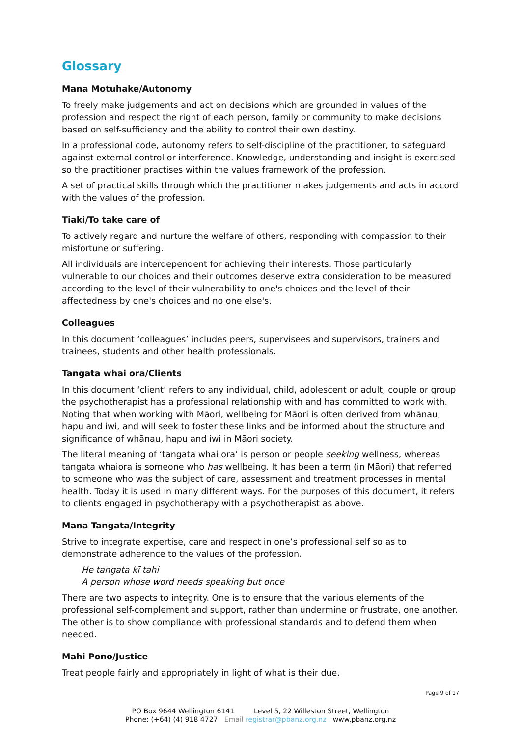Glossary
Mana Motuhake/Autonomy
To freely make judgements and act on decisions which are grounded in values of the profession and respect the right of each person, family or community to make decisions based on self-sufficiency and the ability to control their own destiny.
In a professional code, autonomy refers to self-discipline of the practitioner, to safeguard against external control or interference. Knowledge, understanding and insight is exercised so the practitioner practises within the values framework of the profession.
A set of practical skills through which the practitioner makes judgements and acts in accord with the values of the profession.
Tiaki/To take care of
To actively regard and nurture the welfare of others, responding with compassion to their misfortune or suffering.
All individuals are interdependent for achieving their interests. Those particularly vulnerable to our choices and their outcomes deserve extra consideration to be measured according to the level of their vulnerability to one's choices and the level of their affectedness by one's choices and no one else's.
Colleagues
In this document ‘colleagues’ includes peers, supervisees and supervisors, trainers and trainees, students and other health professionals.
Tangata whai ora/Clients
In this document ‘client’ refers to any individual, child, adolescent or adult, couple or group the psychotherapist has a professional relationship with and has committed to work with. Noting that when working with Māori, wellbeing for Māori is often derived from whānau, hapu and iwi, and will seek to foster these links and be informed about the structure and significance of whānau, hapu and iwi in Māori society.
The literal meaning of ‘tangata whai ora’ is person or people seeking wellness, whereas tangata whaiora is someone who has wellbeing. It has been a term (in Māori) that referred to someone who was the subject of care, assessment and treatment processes in mental health. Today it is used in many different ways. For the purposes of this document, it refers to clients engaged in psychotherapy with a psychotherapist as above.
Mana Tangata/Integrity
Strive to integrate expertise, care and respect in one’s professional self so as to demonstrate adherence to the values of the profession.
He tangata kī tahi
A person whose word needs speaking but once
There are two aspects to integrity. One is to ensure that the various elements of the professional self-complement and support, rather than undermine or frustrate, one another. The other is to show compliance with professional standards and to defend them when needed.
Mahi Pono/Justice
Treat people fairly and appropriately in light of what is their due.
Page 9 of 17
PO Box 9644 Wellington 6141 Level 5, 22 Willeston Street, Wellington
Phone: (+64) (4) 918 4727 Email registrar@pbanz.org.nz www.pbanz.org.nz